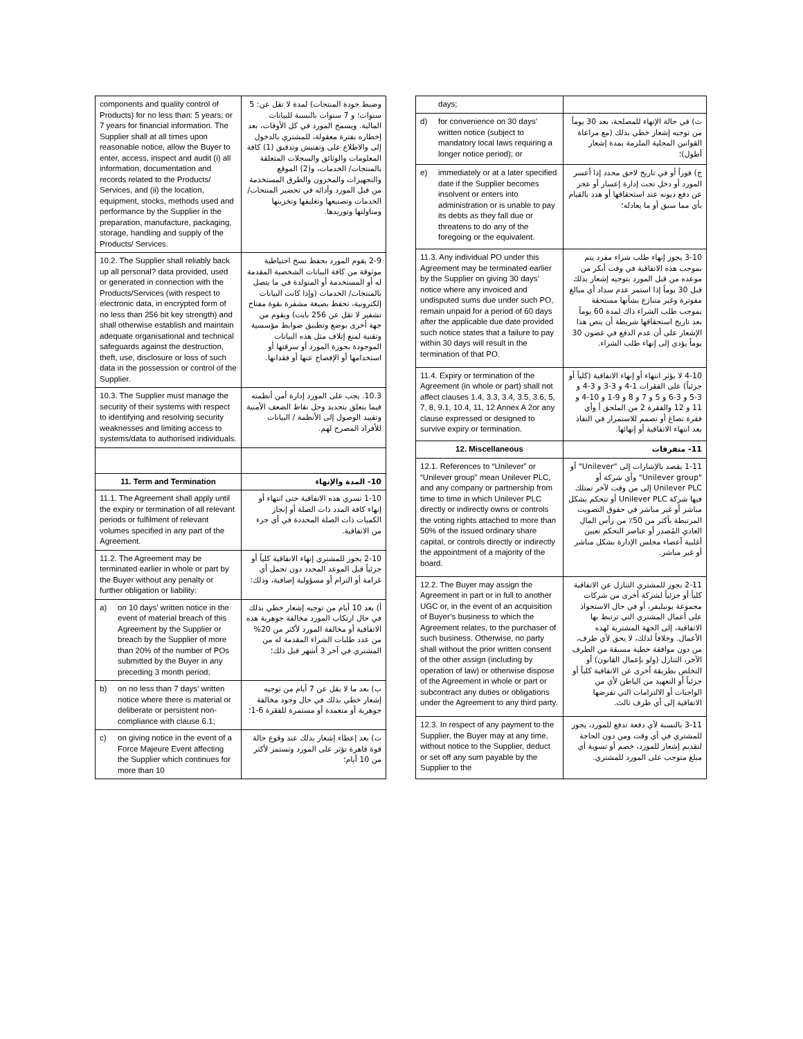| components and quality control of Products) for no less than: 5 years; or 7 years for financial information. The Supplier shall at all times upon reasonable notice, allow the Buyer to enter, access, inspect and audit (i) all information, documentation and records related to the Products/ Services, and (ii) the location, equipment, stocks, methods used and performance by the Supplier in the preparation, manufacture, packaging, storage, handling and supply of the Products/ Services. | وضبط جودة المنتجات) لمدة لا تقل عن: 5 سنوات؛ و 7 سنوات بالنسبة للبيانات المالية. ويسمح المورد في كل الأوقات، بعد إخطاره بفترة معقولة، للمشتري بالدخول إلى والاطلاع على وتفتيش وتدقيق (1) كافة المعلومات والوثائق والسجلات المتعلقة بالمنتجات/ الخدمات، و(2) الموقع والتجهيزات والمخزون والطرق المستخدمة من قبل المورد وأدائه في تحضير المنتجات/ الخدمات وتصنيعها وتغليفها وتخزينها ومناولتها وتوريدها. |
| 10.2. The Supplier shall reliably back up all personal? data provided, used or generated in connection with the Products/Services (with respect to electronic data, in encrypted form of no less than 256 bit key strength) and shall otherwise establish and maintain adequate organisational and technical safeguards against the destruction, theft, use, disclosure or loss of such data in the possession or control of the Supplier. | 2-9 يقوم المورد بحفظ نسخ احتياطية موثوقة من كافة البيانات الشخصية المقدمة له أو المستخدمة أو المتولدة في ما يتصل بالمنتجات/ الخدمات (وإذا كانت البيانات إلكترونية، تحفظ بصيغة مشفرة بقوة مفتاح تشفير لا تقل عن 256 بايت) ويقوم من جهة أخرى بوضع وتطبيق ضوابط مؤسسية وتقنية لمنع إتلاف مثل هذه البيانات الموجودة بحوزة المورد أو سرقتها أو استخدامها أو الإفصاح عنها أو فقدانها. |
| 10.3. The Supplier must manage the security of their systems with respect to identifying and resolving security weaknesses and limiting access to systems/data to authorised individuals. | 10.3. يجب على المورد إدارة أمن أنظمته فيما يتعلق بتحديد وحل نقاط الضعف الأمنية وتقييد الوصول إلى الأنظمة / البيانات للأفراد المصرح لهم. |
| 11. Term and Termination | 10- المدة والإنهاء |
| 11.1. The Agreement shall apply until the expiry or termination of all relevant periods or fulfilment of relevant volumes specified in any part of the Agreement. | 1-10 تسري هذه الاتفاقية حتى انتهاء أو إنهاء كافة المدد ذات الصلة أو إنجاز الكميات ذات الصلة المحددة في أي جزء من الاتفاقية. |
| 11.2. The Agreement may be terminated earlier in whole or part by the Buyer without any penalty or further obligation or liability: | 2-10 يجوز للمشتري إنهاء الاتفاقية كلياً أو جزئياً قبل الموعد المحدد دون تحمل أي غرامة أو التزام أو مسؤولية إضافية، وذلك: |
| a) on 10 days’ written notice in the event of material breach of this Agreement by the Supplier or breach by the Supplier of more than 20% of the number of POs submitted by the Buyer in any preceding 3 month period; | أ) بعد 10 أيام من توجيه إشعار خطي بذلك في حال ارتكاب المورد مخالفة جوهرية هذه الاتفاقية أو مخالفة المورد لأكثر من 20% من عدد طلبات الشراء المقدمة له من المشتري في آخر 3 أشهر قبل ذلك؛ |
| b) on no less than 7 days’ written notice where there is material or deliberate or persistent non-compliance with clause 6.1; | ب) بعد ما لا يقل عن 7 أيام من توجيه إشعار خطي بذلك في حال وجود مخالفة جوهرية أو متعمدة أو مستمرة للفقرة 6-1؛ |
| c) on giving notice in the event of a Force Majeure Event affecting the Supplier which continues for more than 10 | ت) بعد إعطاء إشعار بذلك عند وقوع حالة قوة قاهرة تؤثر على المورد وتستمر لأكثر من 10 أيام؛ |
| days; | |
| d) for convenience on 30 days’ written notice (subject to mandatory local laws requiring a longer notice period); or | ث) في حالة الإنهاء للمصلحة، بعد 30 يوماً من توجيه إشعار خطي بذلك (مع مراعاة القوانين المحلية الملزمة بمدة إشعار أطول)؛ |
| e) immediately or at a later specified date if the Supplier becomes insolvent or enters into administration or is unable to pay its debts as they fall due or threatens to do any of the foregoing or the equivalent. | ج) فوراً أو في تاريخ لاحق محدد إذا أعسر المورد أو دخل تحت إدارة إعسار أو عجز عن دفع ديونه عند استحقاقها أو هدد بالقيام بأي مما سبق أو ما يعادله؛ |
| 11.3. Any individual PO under this Agreement may be terminated earlier by the Supplier on giving 30 days’ notice where any invoiced and undisputed sums due under such PO, remain unpaid for a period of 60 days after the applicable due date provided such notice states that a failure to pay within 30 days will result in the termination of that PO. | 3-10 يجوز إنهاء طلب شراء مفرد يتم بموجب هذه الاتفاقية في وقت أبكر من موعده من قبل المورد بتوجيه إشعار بذلك قبل 30 يوماً إذا استمر عدم سداد أي مبالغ مفوترة وغير متنازع بشأنها مستحقة بموجب طلب الشراء ذاك لمدة 60 يوماً بعد تاريخ استحقاقها شريطة أن ينص هذا الإشعار على أن عدم الدفع في غضون 30 يوماً يؤدي إلى إنهاء طلب الشراء. |
| 11.4. Expiry or termination of the Agreement (in whole or part) shall not affect clauses 1.4, 3.3, 3.4, 3.5, 3.6, 5, 7, 8, 9.1, 10.4, 11, 12 Annex A 2or any clause expressed or designed to survive expiry or termination. | 4-10 لا يؤثر انتهاء أو إنهاء الاتفاقية (كلياً أو جزئياً) على الفقرات 1-4 و 3-3 و 3-4 و 3-5 و 3-6 و 5 و 7 و 8 و 9-1 و 10-4 و 11 و 12 والفقرة 2 من الملحق أ وأي فقرة تصاغ أو تصمم للاستمرار في النفاذ بعد انتهاء الاتفاقية أو إنهائها. |
| 12. Miscellaneous | 11- متفرقات |
| 12.1. References to “Unilever” or “Unilever group” mean Unilever PLC, and any company or partnership from time to time in which Unilever PLC directly or indirectly owns or controls the voting rights attached to more than 50% of the issued ordinary share capital, or controls directly or indirectly the appointment of a majority of the board. | 1-11 يقصد بالإشارات إلى "Unilever" أو "Unilever group" وأي شركة أو Unilever PLC إلى من وقت لآخر تمتلك فيها شركة Unilever PLC أو تتحكم بشكل مباشر أو غير مباشر في حقوق التصويت المرتبطة بأكثر من 50٪ من رأس المال العادي المُصدر أو عناصر التحكم تعيين أغلبية أعضاء مجلس الإدارة بشكل مباشر أو غير مباشر. |
| 12.2. The Buyer may assign the Agreement in part or in full to another UGC or, in the event of an acquisition of Buyer’s business to which the Agreement relates, to the purchaser of such business. Otherwise, no party shall without the prior written consent of the other assign (including by operation of law) or otherwise dispose of the Agreement in whole or part or subcontract any duties or obligations under the Agreement to any third party. | 2-11 يجوز للمشتري التنازل عن الاتفاقية كلياً أو جزئياً لشركة أخرى من شركات مجموعة يونيليفر، أو في حال الاستحواذ على أعمال المشتري التي ترتبط بها الاتفاقية، إلى الجهة المشترية لهذه الأعمال. وخلافاً لذلك، لا يحق لأي طرف، من دون موافقة خطية مسبقة من الطرف الآخر، التنازل (ولو بإعمال القانون) أو التخلص بطريقة أخرى عن الاتفاقية كلياً أو جزئياً أو التعهيد من الباطن لأي من الواجبات أو الالتزامات التي تفرضها الاتفاقية إلى أي طرف ثالث. |
| 12.3. In respect of any payment to the Supplier, the Buyer may at any time, without notice to the Supplier, deduct or set off any sum payable by the Supplier to the | 3-11 بالنسبة لأي دفعة تدفع للمورد، يجوز للمشتري في أي وقت ومن دون الحاجة لتقديم إشعار للمورد، خصم أو تسوية أي مبلغ متوجب على المورد للمشتري. |